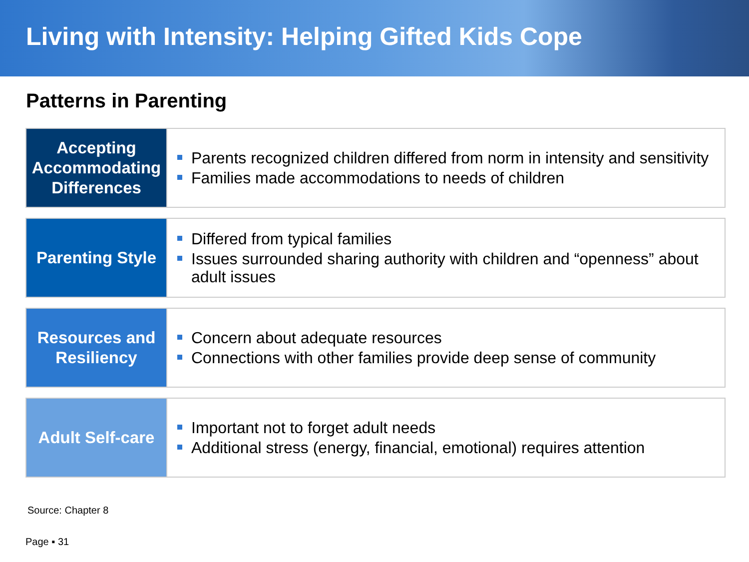Living with Intensity: Helping Gifted Kids Cope
Patterns in Parenting
Accepting Accommodating Differences
Parents recognized children differed from norm in intensity and sensitivity
Families made accommodations to needs of children
Parenting Style
Differed from typical families
Issues surrounded sharing authority with children and “openness” about adult issues
Resources and Resiliency
Concern about adequate resources
Connections with other families provide deep sense of community
Adult Self-care
Important not to forget adult needs
Additional stress (energy, financial, emotional) requires attention
Source: Chapter 8
Page ▪ 31